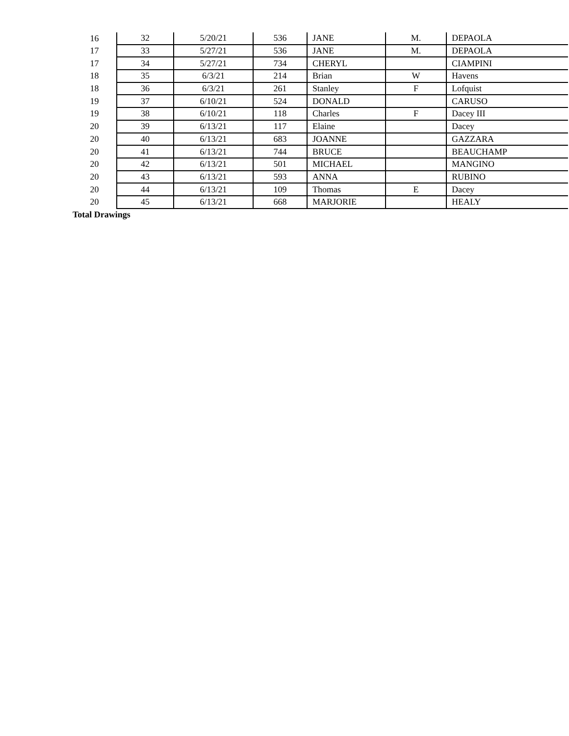| 16 | 32 | 5/20/21 | 536 | JANE | M. | DEPAOLA |
| 17 | 33 | 5/27/21 | 536 | JANE | M. | DEPAOLA |
| 17 | 34 | 5/27/21 | 734 | CHERYL | | CIAMPINI |
| 18 | 35 | 6/3/21 | 214 | Brian | W | Havens |
| 18 | 36 | 6/3/21 | 261 | Stanley | F | Lofquist |
| 19 | 37 | 6/10/21 | 524 | DONALD | | CARUSO |
| 19 | 38 | 6/10/21 | 118 | Charles | F | Dacey III |
| 20 | 39 | 6/13/21 | 117 | Elaine | | Dacey |
| 20 | 40 | 6/13/21 | 683 | JOANNE | | GAZZARA |
| 20 | 41 | 6/13/21 | 744 | BRUCE | | BEAUCHAMP |
| 20 | 42 | 6/13/21 | 501 | MICHAEL | | MANGINO |
| 20 | 43 | 6/13/21 | 593 | ANNA | | RUBINO |
| 20 | 44 | 6/13/21 | 109 | Thomas | E | Dacey |
| 20 | 45 | 6/13/21 | 668 | MARJORIE | | HEALY |
| Total Drawings | | | | | | |